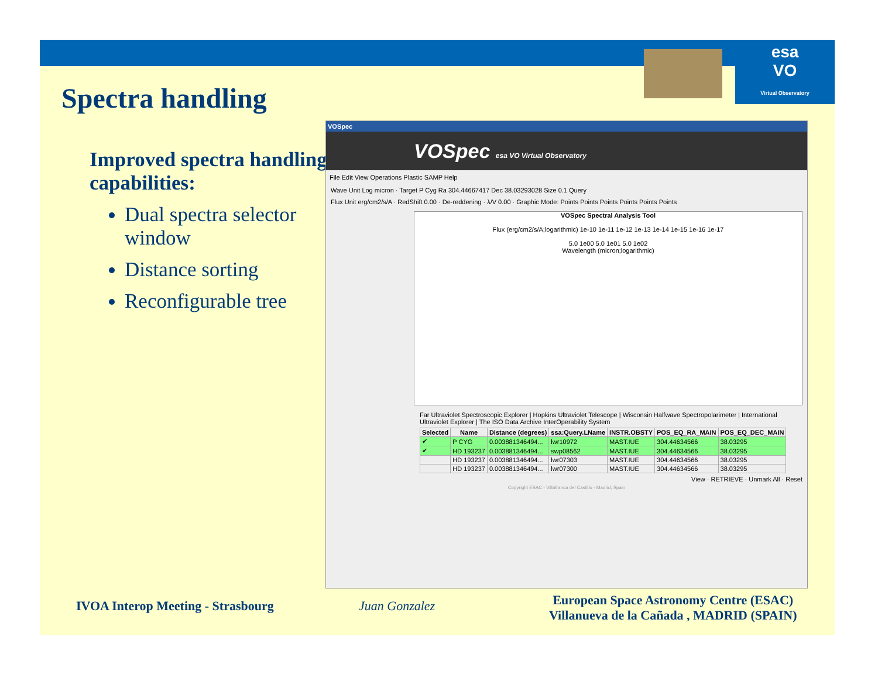esa
VO
Virtual Observatory
Spectra handling
Improved spectra handling capabilities:
Dual spectra selector window
Distance sorting
Reconfigurable tree
VOSpec
VOSpec esa VO Virtual Observatory
File Edit View Operations Plastic SAMP Help
Wave Unit Log micron · Target P Cyg Ra 304.44667417 Dec 38.03293028 Size 0.1 Query
Flux Unit erg/cm2/s/A · RedShift 0.00 · De-reddening · λ/V 0.00 · Graphic Mode: Points Points Points Points Points Points
VOSpec Spectral Analysis Tool
Flux (erg/cm2/s/A;logarithmic) 1e-10 1e-11 1e-12 1e-13 1e-14 1e-15 1e-16 1e-17
5.0 1e00 5.0 1e01 5.0 1e02
Wavelength (micron;logarithmic)
Far Ultraviolet Spectroscopic Explorer | Hopkins Ultraviolet Telescope | Wisconsin Halfwave Spectropolarimeter | International Ultraviolet Explorer | The ISO Data Archive InterOperability System
| Selected | Name | Distance (degrees) | ssa:Query.LName | INSTR.OBSTY | POS_EQ_RA_MAIN | POS_EQ_DEC_MAIN |
| --- | --- | --- | --- | --- | --- | --- |
| ✔ | P CYG | 0.003881346494... | lwr10972 | MAST.IUE | 304.44634566 | 38.03295 |
| ✔ | HD 193237 | 0.003881346494... | swp08562 | MAST.IUE | 304.44634566 | 38.03295 |
| | HD 193237 | 0.003881346494... | lwr07303 | MAST.IUE | 304.44634566 | 38.03295 |
| | HD 193237 | 0.003881346494... | lwr07300 | MAST.IUE | 304.44634566 | 38.03295 |
View · RETRIEVE · Unmark All · Reset
Copyright ESAC - Villafranca del Castillo - Madrid, Spain
IVOA Interop Meeting - Strasbourg
Juan Gonzalez
European Space Astronomy Centre (ESAC)
Villanueva de la Cañada , MADRID (SPAIN)